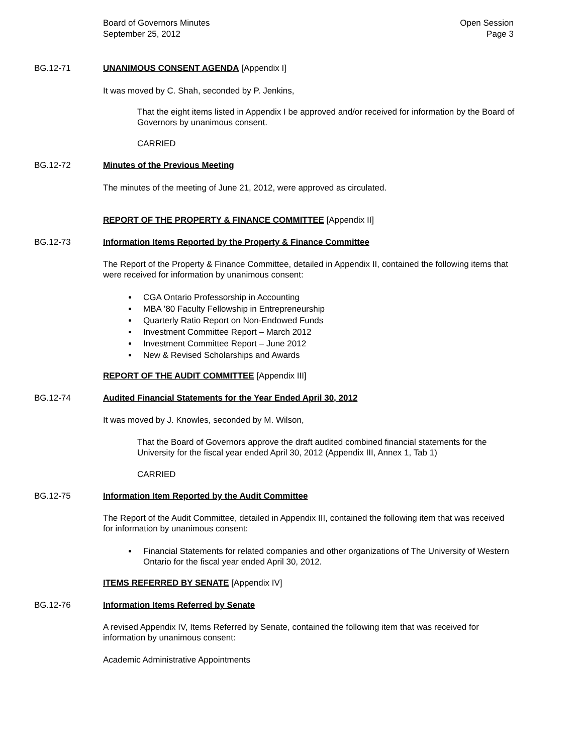Board of Governors Minutes
September 25, 2012
Open Session
Page 3
BG.12-71 UNANIMOUS CONSENT AGENDA [Appendix I]
It was moved by C. Shah, seconded by P. Jenkins,
That the eight items listed in Appendix I be approved and/or received for information by the Board of Governors by unanimous consent.
CARRIED
BG.12-72 Minutes of the Previous Meeting
The minutes of the meeting of June 21, 2012, were approved as circulated.
REPORT OF THE PROPERTY & FINANCE COMMITTEE [Appendix II]
BG.12-73 Information Items Reported by the Property & Finance Committee
The Report of the Property & Finance Committee, detailed in Appendix II, contained the following items that were received for information by unanimous consent:
CGA Ontario Professorship in Accounting
MBA ’80 Faculty Fellowship in Entrepreneurship
Quarterly Ratio Report on Non-Endowed Funds
Investment Committee Report – March 2012
Investment Committee Report – June 2012
New & Revised Scholarships and Awards
REPORT OF THE AUDIT COMMITTEE [Appendix III]
BG.12-74 Audited Financial Statements for the Year Ended April 30, 2012
It was moved by J. Knowles, seconded by M. Wilson,
That the Board of Governors approve the draft audited combined financial statements for the University for the fiscal year ended April 30, 2012 (Appendix III, Annex 1, Tab 1)
CARRIED
BG.12-75 Information Item Reported by the Audit Committee
The Report of the Audit Committee, detailed in Appendix III, contained the following item that was received for information by unanimous consent:
Financial Statements for related companies and other organizations of The University of Western Ontario for the fiscal year ended April 30, 2012.
ITEMS REFERRED BY SENATE [Appendix IV]
BG.12-76 Information Items Referred by Senate
A revised Appendix IV, Items Referred by Senate, contained the following item that was received for information by unanimous consent:
Academic Administrative Appointments